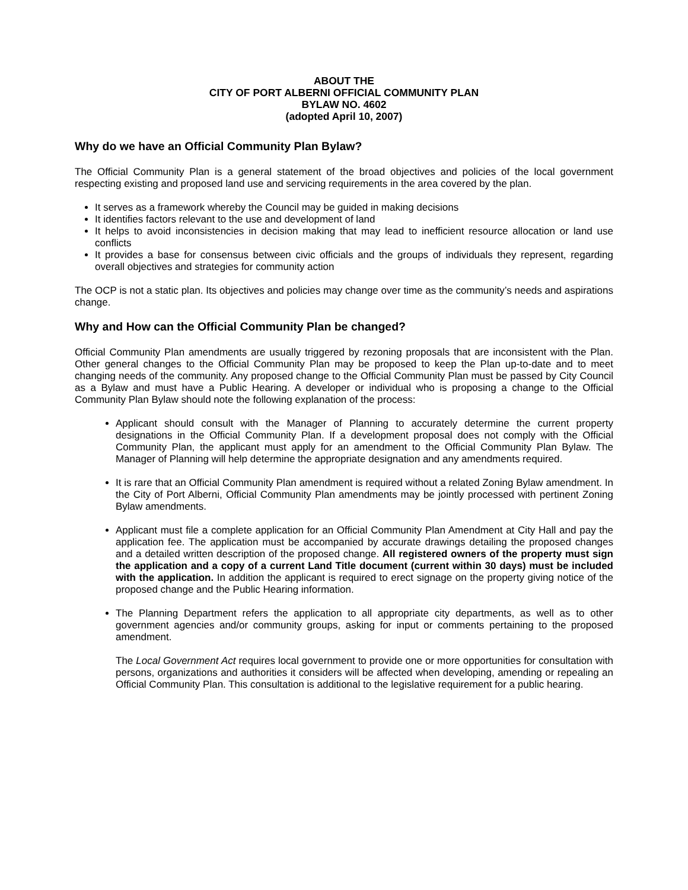ABOUT THE
CITY OF PORT ALBERNI OFFICIAL COMMUNITY PLAN
BYLAW NO. 4602
(adopted April 10, 2007)
Why do we have an Official Community Plan Bylaw?
The Official Community Plan is a general statement of the broad objectives and policies of the local government respecting existing and proposed land use and servicing requirements in the area covered by the plan.
It serves as a framework whereby the Council may be guided in making decisions
It identifies factors relevant to the use and development of land
It helps to avoid inconsistencies in decision making that may lead to inefficient resource allocation or land use conflicts
It provides a base for consensus between civic officials and the groups of individuals they represent, regarding overall objectives and strategies for community action
The OCP is not a static plan. Its objectives and policies may change over time as the community’s needs and aspirations change.
Why and How can the Official Community Plan be changed?
Official Community Plan amendments are usually triggered by rezoning proposals that are inconsistent with the Plan. Other general changes to the Official Community Plan may be proposed to keep the Plan up-to-date and to meet changing needs of the community. Any proposed change to the Official Community Plan must be passed by City Council as a Bylaw and must have a Public Hearing. A developer or individual who is proposing a change to the Official Community Plan Bylaw should note the following explanation of the process:
Applicant should consult with the Manager of Planning to accurately determine the current property designations in the Official Community Plan. If a development proposal does not comply with the Official Community Plan, the applicant must apply for an amendment to the Official Community Plan Bylaw. The Manager of Planning will help determine the appropriate designation and any amendments required.
It is rare that an Official Community Plan amendment is required without a related Zoning Bylaw amendment. In the City of Port Alberni, Official Community Plan amendments may be jointly processed with pertinent Zoning Bylaw amendments.
Applicant must file a complete application for an Official Community Plan Amendment at City Hall and pay the application fee. The application must be accompanied by accurate drawings detailing the proposed changes and a detailed written description of the proposed change. All registered owners of the property must sign the application and a copy of a current Land Title document (current within 30 days) must be included with the application. In addition the applicant is required to erect signage on the property giving notice of the proposed change and the Public Hearing information.
The Planning Department refers the application to all appropriate city departments, as well as to other government agencies and/or community groups, asking for input or comments pertaining to the proposed amendment.
The Local Government Act requires local government to provide one or more opportunities for consultation with persons, organizations and authorities it considers will be affected when developing, amending or repealing an Official Community Plan. This consultation is additional to the legislative requirement for a public hearing.